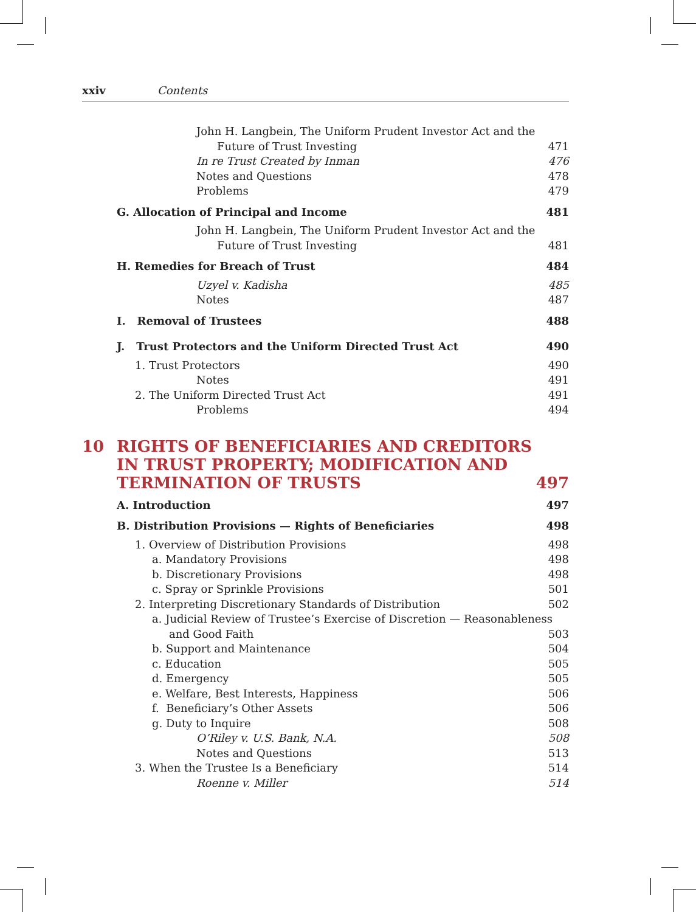xxiv Contents
John H. Langbein, The Uniform Prudent Investor Act and the
Future of Trust Investing 471
In re Trust Created by Inman 476
Notes and Questions 478
Problems 479
G. Allocation of Principal and Income 481
John H. Langbein, The Uniform Prudent Investor Act and the
Future of Trust Investing 481
H. Remedies for Breach of Trust 484
Uzyel v. Kadisha 485
Notes 487
I. Removal of Trustees 488
J. Trust Protectors and the Uniform Directed Trust Act 490
1. Trust Protectors 490
Notes 491
2. The Uniform Directed Trust Act 491
Problems 494
10 RIGHTS OF BENEFICIARIES AND CREDITORS
IN TRUST PROPERTY; MODIFICATION AND
TERMINATION OF TRUSTS 497
A. Introduction 497
B. Distribution Provisions — Rights of Beneficiaries 498
1. Overview of Distribution Provisions 498
a. Mandatory Provisions 498
b. Discretionary Provisions 498
c. Spray or Sprinkle Provisions 501
2. Interpreting Discretionary Standards of Distribution 502
a. Judicial Review of Trustee’s Exercise of Discretion — Reasonableness
and Good Faith 503
b. Support and Maintenance 504
c. Education 505
d. Emergency 505
e. Welfare, Best Interests, Happiness 506
f. Beneficiary’s Other Assets 506
g. Duty to Inquire 508
O’Riley v. U.S. Bank, N.A. 508
Notes and Questions 513
3. When the Trustee Is a Beneficiary 514
Roenne v. Miller 514